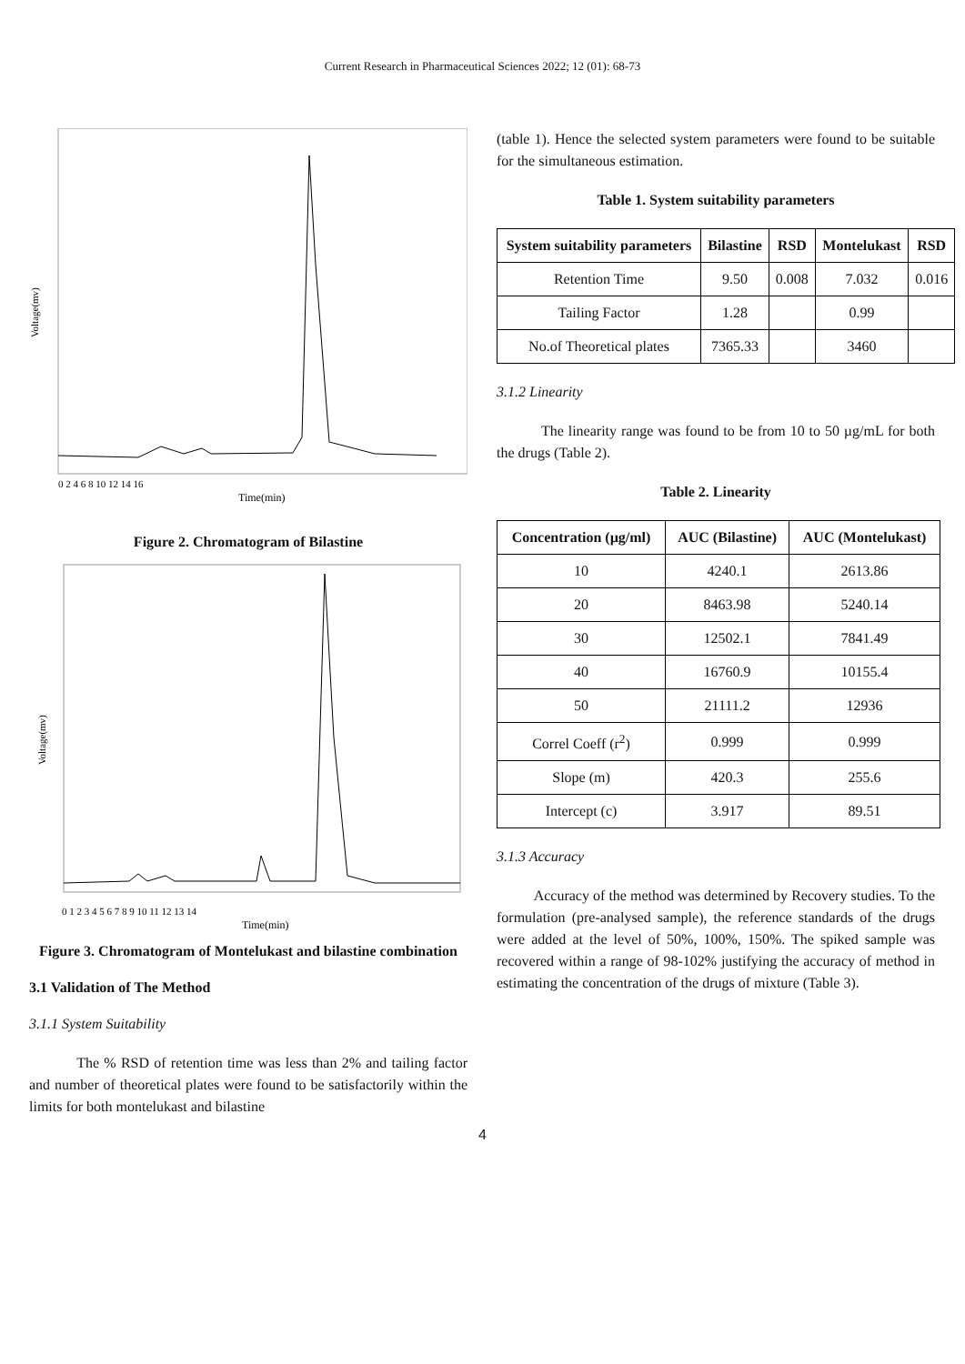Current Research in Pharmaceutical Sciences 2022; 12 (01): 68-73
Voltage(mv)
Time(min)
0 2 4 6 8 10 12 14 16
Figure 2. Chromatogram of Bilastine
Voltage(mv)
Time(min)
0 1 2 3 4 5 6 7 8 9 10 11 12 13 14
Figure 3. Chromatogram of Montelukast and bilastine combination
3.1 Validation of The Method
3.1.1 System Suitability
The % RSD of retention time was less than 2% and tailing factor and number of theoretical plates were found to be satisfactorily within the limits for both montelukast and bilastine
(table 1). Hence the selected system parameters were found to be suitable for the simultaneous estimation.
Table 1. System suitability parameters
| System suitability parameters | Bilastine | RSD | Montelukast | RSD |
| --- | --- | --- | --- | --- |
| Retention Time | 9.50 | 0.008 | 7.032 | 0.016 |
| Tailing Factor | 1.28 | | 0.99 | |
| No.of Theoretical plates | 7365.33 | | 3460 | |
3.1.2 Linearity
The linearity range was found to be from 10 to 50 µg/mL for both the drugs (Table 2).
Table 2. Linearity
| Concentration (µg/ml) | AUC (Bilastine) | AUC (Montelukast) |
| --- | --- | --- |
| 10 | 4240.1 | 2613.86 |
| 20 | 8463.98 | 5240.14 |
| 30 | 12502.1 | 7841.49 |
| 40 | 16760.9 | 10155.4 |
| 50 | 21111.2 | 12936 |
| Correl Coeff (r<sup>2</sup>) | 0.999 | 0.999 |
| Slope (m) | 420.3 | 255.6 |
| Intercept (c) | 3.917 | 89.51 |
3.1.3 Accuracy
Accuracy of the method was determined by Recovery studies. To the formulation (pre-analysed sample), the reference standards of the drugs were added at the level of 50%, 100%, 150%. The spiked sample was recovered within a range of 98-102% justifying the accuracy of method in estimating the concentration of the drugs of mixture (Table 3).
4